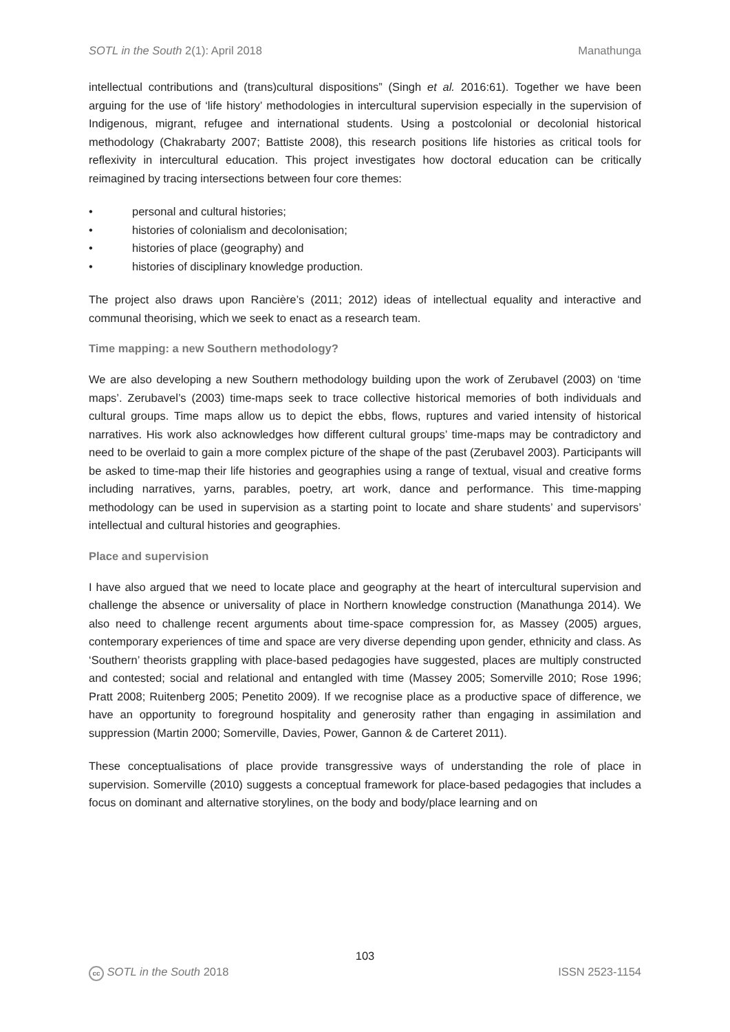SOTL in the South 2(1): April 2018 Manathunga
intellectual contributions and (trans)cultural dispositions” (Singh et al. 2016:61). Together we have been arguing for the use of ‘life history’ methodologies in intercultural supervision especially in the supervision of Indigenous, migrant, refugee and international students. Using a postcolonial or decolonial historical methodology (Chakrabarty 2007; Battiste 2008), this research positions life histories as critical tools for reflexivity in intercultural education. This project investigates how doctoral education can be critically reimagined by tracing intersections between four core themes:
• personal and cultural histories;
• histories of colonialism and decolonisation;
• histories of place (geography) and
• histories of disciplinary knowledge production.
The project also draws upon Rancière’s (2011; 2012) ideas of intellectual equality and interactive and communal theorising, which we seek to enact as a research team.
Time mapping: a new Southern methodology?
We are also developing a new Southern methodology building upon the work of Zerubavel (2003) on ‘time maps’. Zerubavel’s (2003) time-maps seek to trace collective historical memories of both individuals and cultural groups. Time maps allow us to depict the ebbs, flows, ruptures and varied intensity of historical narratives. His work also acknowledges how different cultural groups’ time-maps may be contradictory and need to be overlaid to gain a more complex picture of the shape of the past (Zerubavel 2003). Participants will be asked to time-map their life histories and geographies using a range of textual, visual and creative forms including narratives, yarns, parables, poetry, art work, dance and performance. This time-mapping methodology can be used in supervision as a starting point to locate and share students’ and supervisors’ intellectual and cultural histories and geographies.
Place and supervision
I have also argued that we need to locate place and geography at the heart of intercultural supervision and challenge the absence or universality of place in Northern knowledge construction (Manathunga 2014). We also need to challenge recent arguments about time-space compression for, as Massey (2005) argues, contemporary experiences of time and space are very diverse depending upon gender, ethnicity and class. As ‘Southern’ theorists grappling with place-based pedagogies have suggested, places are multiply constructed and contested; social and relational and entangled with time (Massey 2005; Somerville 2010; Rose 1996; Pratt 2008; Ruitenberg 2005; Penetito 2009). If we recognise place as a productive space of difference, we have an opportunity to foreground hospitality and generosity rather than engaging in assimilation and suppression (Martin 2000; Somerville, Davies, Power, Gannon & de Carteret 2011).
These conceptualisations of place provide transgressive ways of understanding the role of place in supervision. Somerville (2010) suggests a conceptual framework for place-based pedagogies that includes a focus on dominant and alternative storylines, on the body and body/place learning and on
103
cc SOTL in the South 2018 ISSN 2523-1154